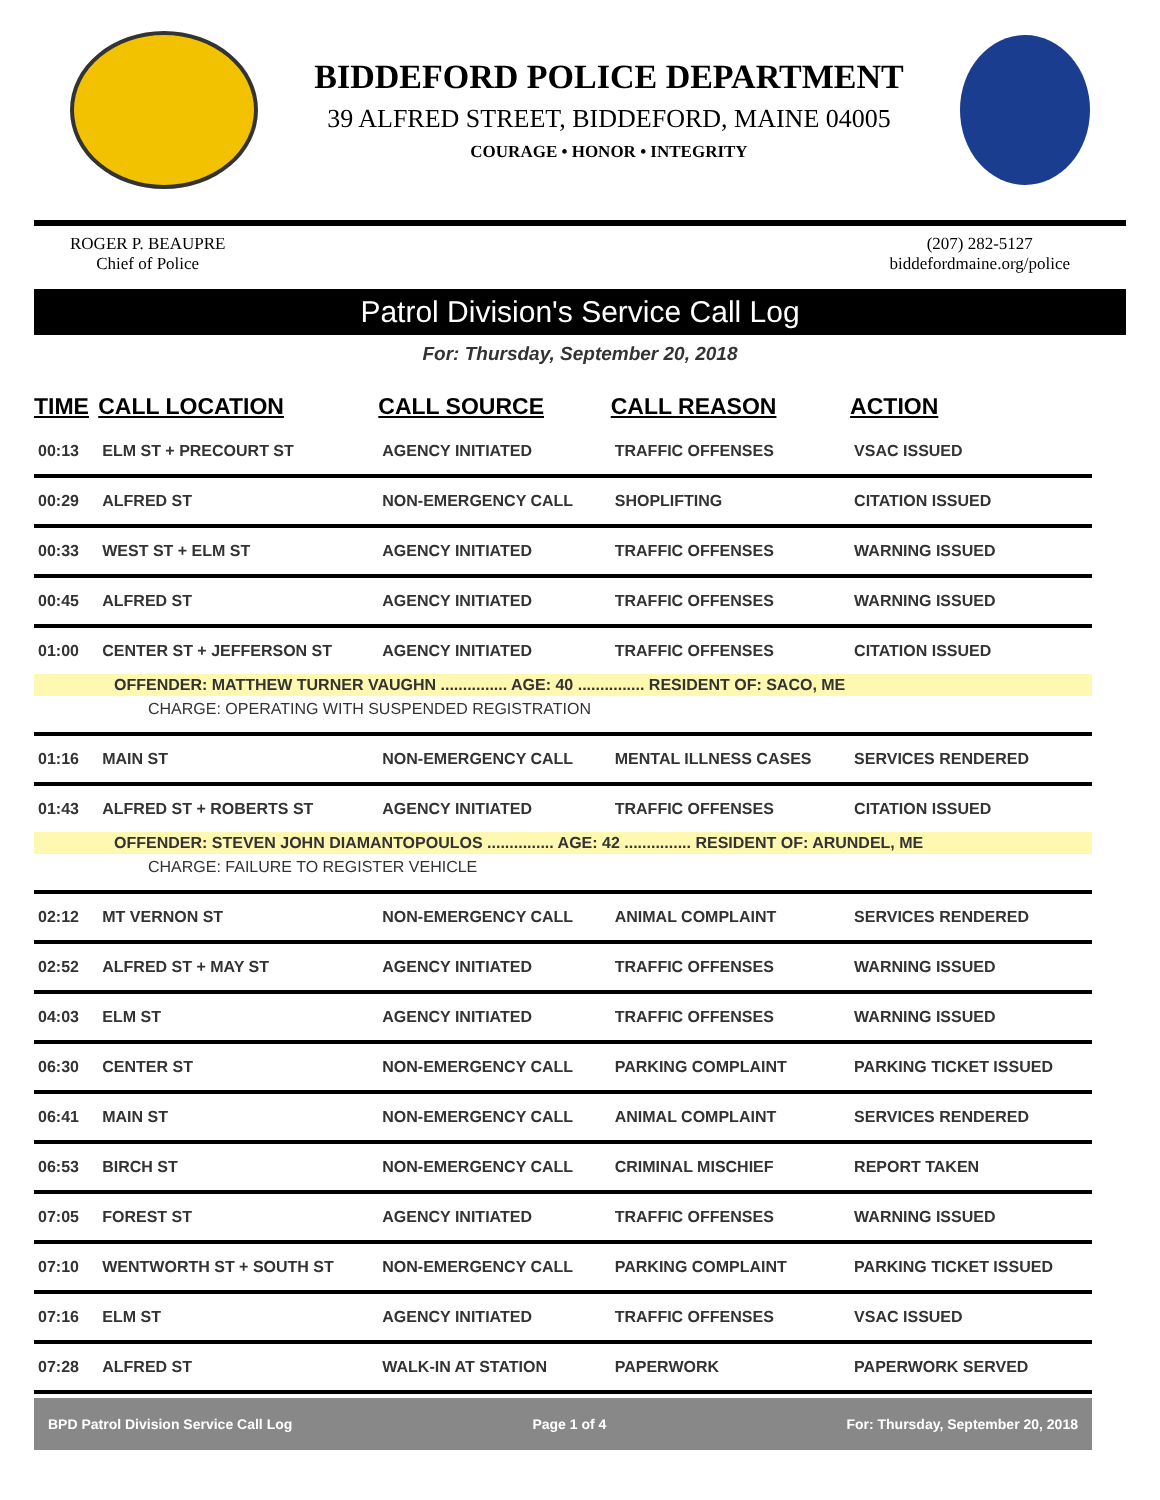BIDDEFORD POLICE DEPARTMENT
39 ALFRED STREET, BIDDEFORD, MAINE 04005
COURAGE • HONOR • INTEGRITY
ROGER P. BEAUPRE
Chief of Police
(207) 282-5127
biddefordmaine.org/police
Patrol Division's Service Call Log
For: Thursday, September 20, 2018
| TIME | CALL LOCATION | CALL SOURCE | CALL REASON | ACTION |
| --- | --- | --- | --- | --- |
| 00:13 | ELM ST + PRECOURT ST | AGENCY INITIATED | TRAFFIC OFFENSES | VSAC ISSUED |
| 00:29 | ALFRED ST | NON-EMERGENCY CALL | SHOPLIFTING | CITATION ISSUED |
| 00:33 | WEST ST + ELM ST | AGENCY INITIATED | TRAFFIC OFFENSES | WARNING ISSUED |
| 00:45 | ALFRED ST | AGENCY INITIATED | TRAFFIC OFFENSES | WARNING ISSUED |
| 01:00 | CENTER ST + JEFFERSON ST | AGENCY INITIATED | TRAFFIC OFFENSES | CITATION ISSUED |
| OFFENDER: MATTHEW TURNER VAUGHN ............... AGE: 40 ............... RESIDENT OF: SACO, ME | | | | |
| CHARGE: OPERATING WITH SUSPENDED REGISTRATION | | | | |
| 01:16 | MAIN ST | NON-EMERGENCY CALL | MENTAL ILLNESS CASES | SERVICES RENDERED |
| 01:43 | ALFRED ST + ROBERTS ST | AGENCY INITIATED | TRAFFIC OFFENSES | CITATION ISSUED |
| OFFENDER: STEVEN JOHN DIAMANTOPOULOS ............... AGE: 42 ............... RESIDENT OF: ARUNDEL, ME | | | | |
| CHARGE: FAILURE TO REGISTER VEHICLE | | | | |
| 02:12 | MT VERNON ST | NON-EMERGENCY CALL | ANIMAL COMPLAINT | SERVICES RENDERED |
| 02:52 | ALFRED ST + MAY ST | AGENCY INITIATED | TRAFFIC OFFENSES | WARNING ISSUED |
| 04:03 | ELM ST | AGENCY INITIATED | TRAFFIC OFFENSES | WARNING ISSUED |
| 06:30 | CENTER ST | NON-EMERGENCY CALL | PARKING COMPLAINT | PARKING TICKET ISSUED |
| 06:41 | MAIN ST | NON-EMERGENCY CALL | ANIMAL COMPLAINT | SERVICES RENDERED |
| 06:53 | BIRCH ST | NON-EMERGENCY CALL | CRIMINAL MISCHIEF | REPORT TAKEN |
| 07:05 | FOREST ST | AGENCY INITIATED | TRAFFIC OFFENSES | WARNING ISSUED |
| 07:10 | WENTWORTH ST + SOUTH ST | NON-EMERGENCY CALL | PARKING COMPLAINT | PARKING TICKET ISSUED |
| 07:16 | ELM ST | AGENCY INITIATED | TRAFFIC OFFENSES | VSAC ISSUED |
| 07:28 | ALFRED ST | WALK-IN AT STATION | PAPERWORK | PAPERWORK SERVED |
BPD Patrol Division Service Call Log Page 1 of 4 For: Thursday, September 20, 2018